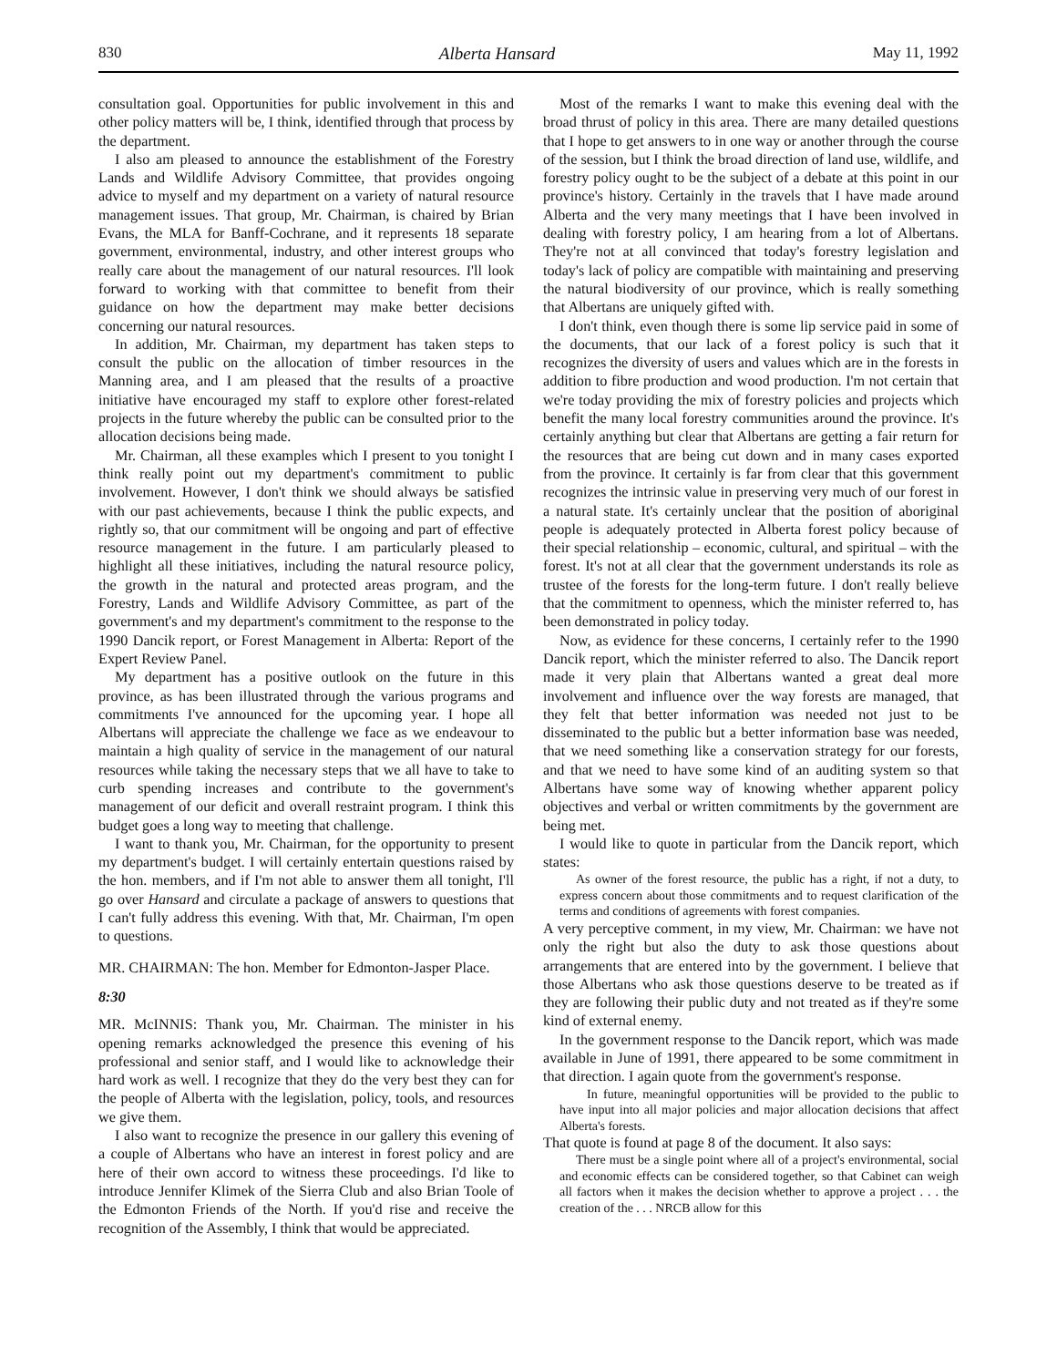830 Alberta Hansard May 11, 1992
consultation goal. Opportunities for public involvement in this and other policy matters will be, I think, identified through that process by the department.
I also am pleased to announce the establishment of the Forestry Lands and Wildlife Advisory Committee, that provides ongoing advice to myself and my department on a variety of natural resource management issues. That group, Mr. Chairman, is chaired by Brian Evans, the MLA for Banff-Cochrane, and it represents 18 separate government, environmental, industry, and other interest groups who really care about the management of our natural resources. I'll look forward to working with that committee to benefit from their guidance on how the department may make better decisions concerning our natural resources.
In addition, Mr. Chairman, my department has taken steps to consult the public on the allocation of timber resources in the Manning area, and I am pleased that the results of a proactive initiative have encouraged my staff to explore other forest-related projects in the future whereby the public can be consulted prior to the allocation decisions being made.
Mr. Chairman, all these examples which I present to you tonight I think really point out my department's commitment to public involvement. However, I don't think we should always be satisfied with our past achievements, because I think the public expects, and rightly so, that our commitment will be ongoing and part of effective resource management in the future. I am particularly pleased to highlight all these initiatives, including the natural resource policy, the growth in the natural and protected areas program, and the Forestry, Lands and Wildlife Advisory Committee, as part of the government's and my department's commitment to the response to the 1990 Dancik report, or Forest Management in Alberta: Report of the Expert Review Panel.
My department has a positive outlook on the future in this province, as has been illustrated through the various programs and commitments I've announced for the upcoming year. I hope all Albertans will appreciate the challenge we face as we endeavour to maintain a high quality of service in the management of our natural resources while taking the necessary steps that we all have to take to curb spending increases and contribute to the government's management of our deficit and overall restraint program. I think this budget goes a long way to meeting that challenge.
I want to thank you, Mr. Chairman, for the opportunity to present my department's budget. I will certainly entertain questions raised by the hon. members, and if I'm not able to answer them all tonight, I'll go over Hansard and circulate a package of answers to questions that I can't fully address this evening. With that, Mr. Chairman, I'm open to questions.
MR. CHAIRMAN: The hon. Member for Edmonton-Jasper Place.
8:30
MR. McINNIS: Thank you, Mr. Chairman. The minister in his opening remarks acknowledged the presence this evening of his professional and senior staff, and I would like to acknowledge their hard work as well. I recognize that they do the very best they can for the people of Alberta with the legislation, policy, tools, and resources we give them.
I also want to recognize the presence in our gallery this evening of a couple of Albertans who have an interest in forest policy and are here of their own accord to witness these proceedings. I'd like to introduce Jennifer Klimek of the Sierra Club and also Brian Toole of the Edmonton Friends of the North. If you'd rise and receive the recognition of the Assembly, I think that would be appreciated.
Most of the remarks I want to make this evening deal with the broad thrust of policy in this area. There are many detailed questions that I hope to get answers to in one way or another through the course of the session, but I think the broad direction of land use, wildlife, and forestry policy ought to be the subject of a debate at this point in our province's history. Certainly in the travels that I have made around Alberta and the very many meetings that I have been involved in dealing with forestry policy, I am hearing from a lot of Albertans. They're not at all convinced that today's forestry legislation and today's lack of policy are compatible with maintaining and preserving the natural biodiversity of our province, which is really something that Albertans are uniquely gifted with.
I don't think, even though there is some lip service paid in some of the documents, that our lack of a forest policy is such that it recognizes the diversity of users and values which are in the forests in addition to fibre production and wood production. I'm not certain that we're today providing the mix of forestry policies and projects which benefit the many local forestry communities around the province. It's certainly anything but clear that Albertans are getting a fair return for the resources that are being cut down and in many cases exported from the province. It certainly is far from clear that this government recognizes the intrinsic value in preserving very much of our forest in a natural state. It's certainly unclear that the position of aboriginal people is adequately protected in Alberta forest policy because of their special relationship – economic, cultural, and spiritual – with the forest. It's not at all clear that the government understands its role as trustee of the forests for the long-term future. I don't really believe that the commitment to openness, which the minister referred to, has been demonstrated in policy today.
Now, as evidence for these concerns, I certainly refer to the 1990 Dancik report, which the minister referred to also. The Dancik report made it very plain that Albertans wanted a great deal more involvement and influence over the way forests are managed, that they felt that better information was needed not just to be disseminated to the public but a better information base was needed, that we need something like a conservation strategy for our forests, and that we need to have some kind of an auditing system so that Albertans have some way of knowing whether apparent policy objectives and verbal or written commitments by the government are being met.
I would like to quote in particular from the Dancik report, which states:
As owner of the forest resource, the public has a right, if not a duty, to express concern about those commitments and to request clarification of the terms and conditions of agreements with forest companies.
A very perceptive comment, in my view, Mr. Chairman: we have not only the right but also the duty to ask those questions about arrangements that are entered into by the government. I believe that those Albertans who ask those questions deserve to be treated as if they are following their public duty and not treated as if they're some kind of external enemy.
In the government response to the Dancik report, which was made available in June of 1991, there appeared to be some commitment in that direction. I again quote from the government's response.
In future, meaningful opportunities will be provided to the public to have input into all major policies and major allocation decisions that affect Alberta's forests.
That quote is found at page 8 of the document. It also says:
There must be a single point where all of a project's environmental, social and economic effects can be considered together, so that Cabinet can weigh all factors when it makes the decision whether to approve a project . . . the creation of the . . . NRCB allow for this